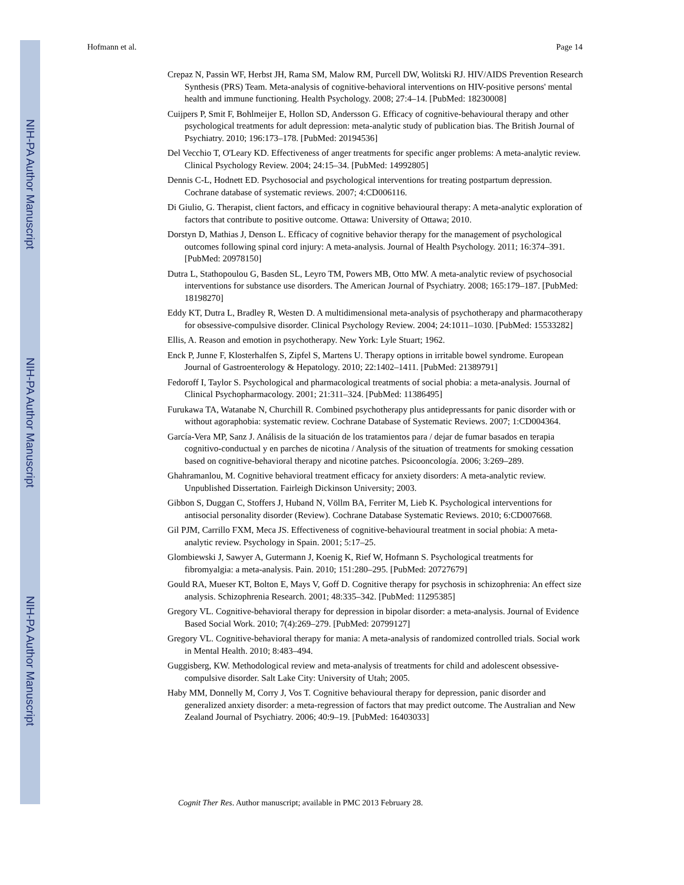NIH-PA Author Manuscript
NIH-PA Author Manuscript
NIH-PA Author Manuscript
Hofmann et al. Page 14
Crepaz N, Passin WF, Herbst JH, Rama SM, Malow RM, Purcell DW, Wolitski RJ. HIV/AIDS Prevention Research Synthesis (PRS) Team. Meta-analysis of cognitive-behavioral interventions on HIV-positive persons' mental health and immune functioning. Health Psychology. 2008; 27:4–14. [PubMed: 18230008]
Cuijpers P, Smit F, Bohlmeijer E, Hollon SD, Andersson G. Efficacy of cognitive-behavioural therapy and other psychological treatments for adult depression: meta-analytic study of publication bias. The British Journal of Psychiatry. 2010; 196:173–178. [PubMed: 20194536]
Del Vecchio T, O'Leary KD. Effectiveness of anger treatments for specific anger problems: A meta-analytic review. Clinical Psychology Review. 2004; 24:15–34. [PubMed: 14992805]
Dennis C-L, Hodnett ED. Psychosocial and psychological interventions for treating postpartum depression. Cochrane database of systematic reviews. 2007; 4:CD006116.
Di Giulio, G. Therapist, client factors, and efficacy in cognitive behavioural therapy: A meta-analytic exploration of factors that contribute to positive outcome. Ottawa: University of Ottawa; 2010.
Dorstyn D, Mathias J, Denson L. Efficacy of cognitive behavior therapy for the management of psychological outcomes following spinal cord injury: A meta-analysis. Journal of Health Psychology. 2011; 16:374–391. [PubMed: 20978150]
Dutra L, Stathopoulou G, Basden SL, Leyro TM, Powers MB, Otto MW. A meta-analytic review of psychosocial interventions for substance use disorders. The American Journal of Psychiatry. 2008; 165:179–187. [PubMed: 18198270]
Eddy KT, Dutra L, Bradley R, Westen D. A multidimensional meta-analysis of psychotherapy and pharmacotherapy for obsessive-compulsive disorder. Clinical Psychology Review. 2004; 24:1011–1030. [PubMed: 15533282]
Ellis, A. Reason and emotion in psychotherapy. New York: Lyle Stuart; 1962.
Enck P, Junne F, Klosterhalfen S, Zipfel S, Martens U. Therapy options in irritable bowel syndrome. European Journal of Gastroenterology & Hepatology. 2010; 22:1402–1411. [PubMed: 21389791]
Fedoroff I, Taylor S. Psychological and pharmacological treatments of social phobia: a meta-analysis. Journal of Clinical Psychopharmacology. 2001; 21:311–324. [PubMed: 11386495]
Furukawa TA, Watanabe N, Churchill R. Combined psychotherapy plus antidepressants for panic disorder with or without agoraphobia: systematic review. Cochrane Database of Systematic Reviews. 2007; 1:CD004364.
García-Vera MP, Sanz J. Análisis de la situación de los tratamientos para / dejar de fumar basados en terapia cognitivo-conductual y en parches de nicotina / Analysis of the situation of treatments for smoking cessation based on cognitive-behavioral therapy and nicotine patches. Psicooncología. 2006; 3:269–289.
Ghahramanlou, M. Cognitive behavioral treatment efficacy for anxiety disorders: A meta-analytic review. Unpublished Dissertation. Fairleigh Dickinson University; 2003.
Gibbon S, Duggan C, Stoffers J, Huband N, Völlm BA, Ferriter M, Lieb K. Psychological interventions for antisocial personality disorder (Review). Cochrane Database Systematic Reviews. 2010; 6:CD007668.
Gil PJM, Carrillo FXM, Meca JS. Effectiveness of cognitive-behavioural treatment in social phobia: A meta-analytic review. Psychology in Spain. 2001; 5:17–25.
Glombiewski J, Sawyer A, Gutermann J, Koenig K, Rief W, Hofmann S. Psychological treatments for fibromyalgia: a meta-analysis. Pain. 2010; 151:280–295. [PubMed: 20727679]
Gould RA, Mueser KT, Bolton E, Mays V, Goff D. Cognitive therapy for psychosis in schizophrenia: An effect size analysis. Schizophrenia Research. 2001; 48:335–342. [PubMed: 11295385]
Gregory VL. Cognitive-behavioral therapy for depression in bipolar disorder: a meta-analysis. Journal of Evidence Based Social Work. 2010; 7(4):269–279. [PubMed: 20799127]
Gregory VL. Cognitive-behavioral therapy for mania: A meta-analysis of randomized controlled trials. Social work in Mental Health. 2010; 8:483–494.
Guggisberg, KW. Methodological review and meta-analysis of treatments for child and adolescent obsessive-compulsive disorder. Salt Lake City: University of Utah; 2005.
Haby MM, Donnelly M, Corry J, Vos T. Cognitive behavioural therapy for depression, panic disorder and generalized anxiety disorder: a meta-regression of factors that may predict outcome. The Australian and New Zealand Journal of Psychiatry. 2006; 40:9–19. [PubMed: 16403033]
Cognit Ther Res. Author manuscript; available in PMC 2013 February 28.